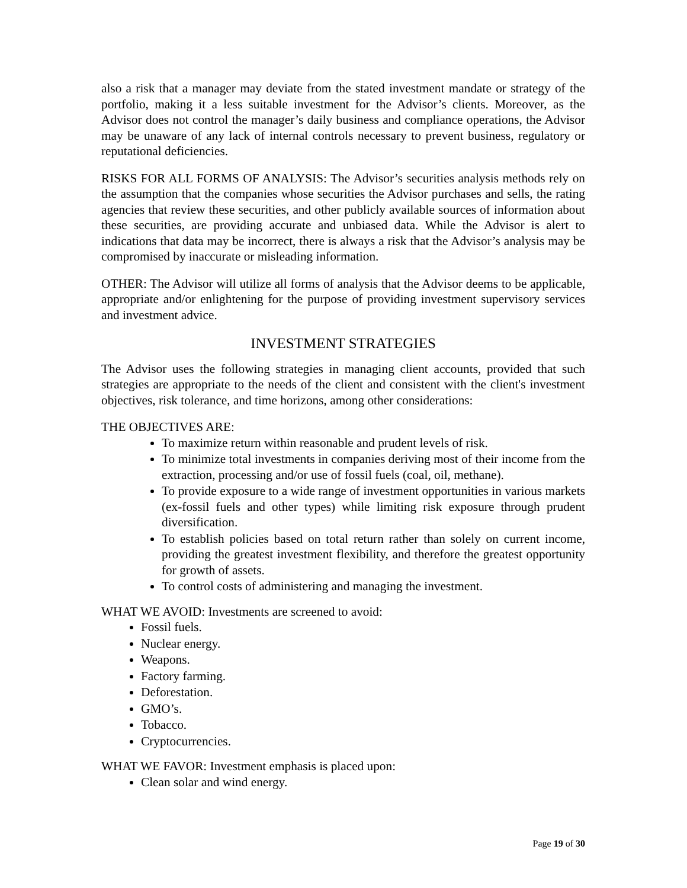also a risk that a manager may deviate from the stated investment mandate or strategy of the portfolio, making it a less suitable investment for the Advisor’s clients. Moreover, as the Advisor does not control the manager’s daily business and compliance operations, the Advisor may be unaware of any lack of internal controls necessary to prevent business, regulatory or reputational deficiencies.
RISKS FOR ALL FORMS OF ANALYSIS: The Advisor’s securities analysis methods rely on the assumption that the companies whose securities the Advisor purchases and sells, the rating agencies that review these securities, and other publicly available sources of information about these securities, are providing accurate and unbiased data. While the Advisor is alert to indications that data may be incorrect, there is always a risk that the Advisor’s analysis may be compromised by inaccurate or misleading information.
OTHER: The Advisor will utilize all forms of analysis that the Advisor deems to be applicable, appropriate and/or enlightening for the purpose of providing investment supervisory services and investment advice.
INVESTMENT STRATEGIES
The Advisor uses the following strategies in managing client accounts, provided that such strategies are appropriate to the needs of the client and consistent with the client's investment objectives, risk tolerance, and time horizons, among other considerations:
THE OBJECTIVES ARE:
To maximize return within reasonable and prudent levels of risk.
To minimize total investments in companies deriving most of their income from the extraction, processing and/or use of fossil fuels (coal, oil, methane).
To provide exposure to a wide range of investment opportunities in various markets (ex-fossil fuels and other types) while limiting risk exposure through prudent diversification.
To establish policies based on total return rather than solely on current income, providing the greatest investment flexibility, and therefore the greatest opportunity for growth of assets.
To control costs of administering and managing the investment.
WHAT WE AVOID: Investments are screened to avoid:
Fossil fuels.
Nuclear energy.
Weapons.
Factory farming.
Deforestation.
GMO’s.
Tobacco.
Cryptocurrencies.
WHAT WE FAVOR: Investment emphasis is placed upon:
Clean solar and wind energy.
Page 19 of 30